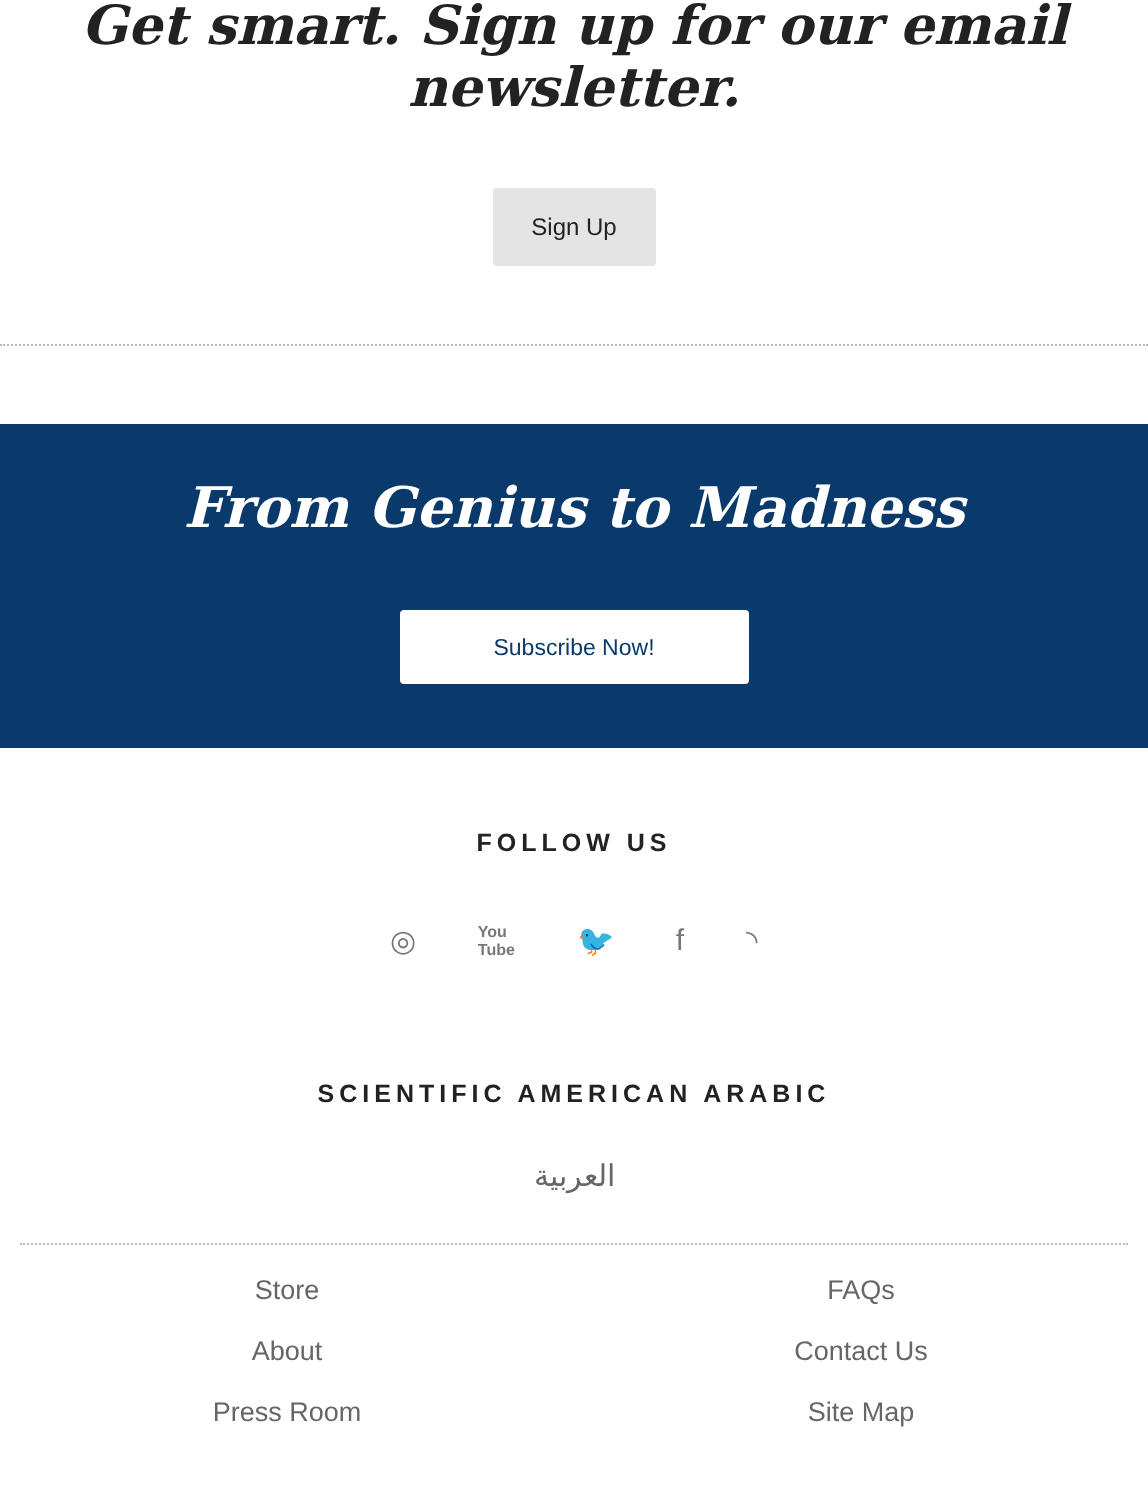Get smart. Sign up for our email newsletter.
Sign Up
From Genius to Madness
Subscribe Now!
FOLLOW US
◎ You
Tube 🐦 f ◝
SCIENTIFIC AMERICAN ARABIC
العربية
Store
FAQs
About
Contact Us
Press Room
Site Map